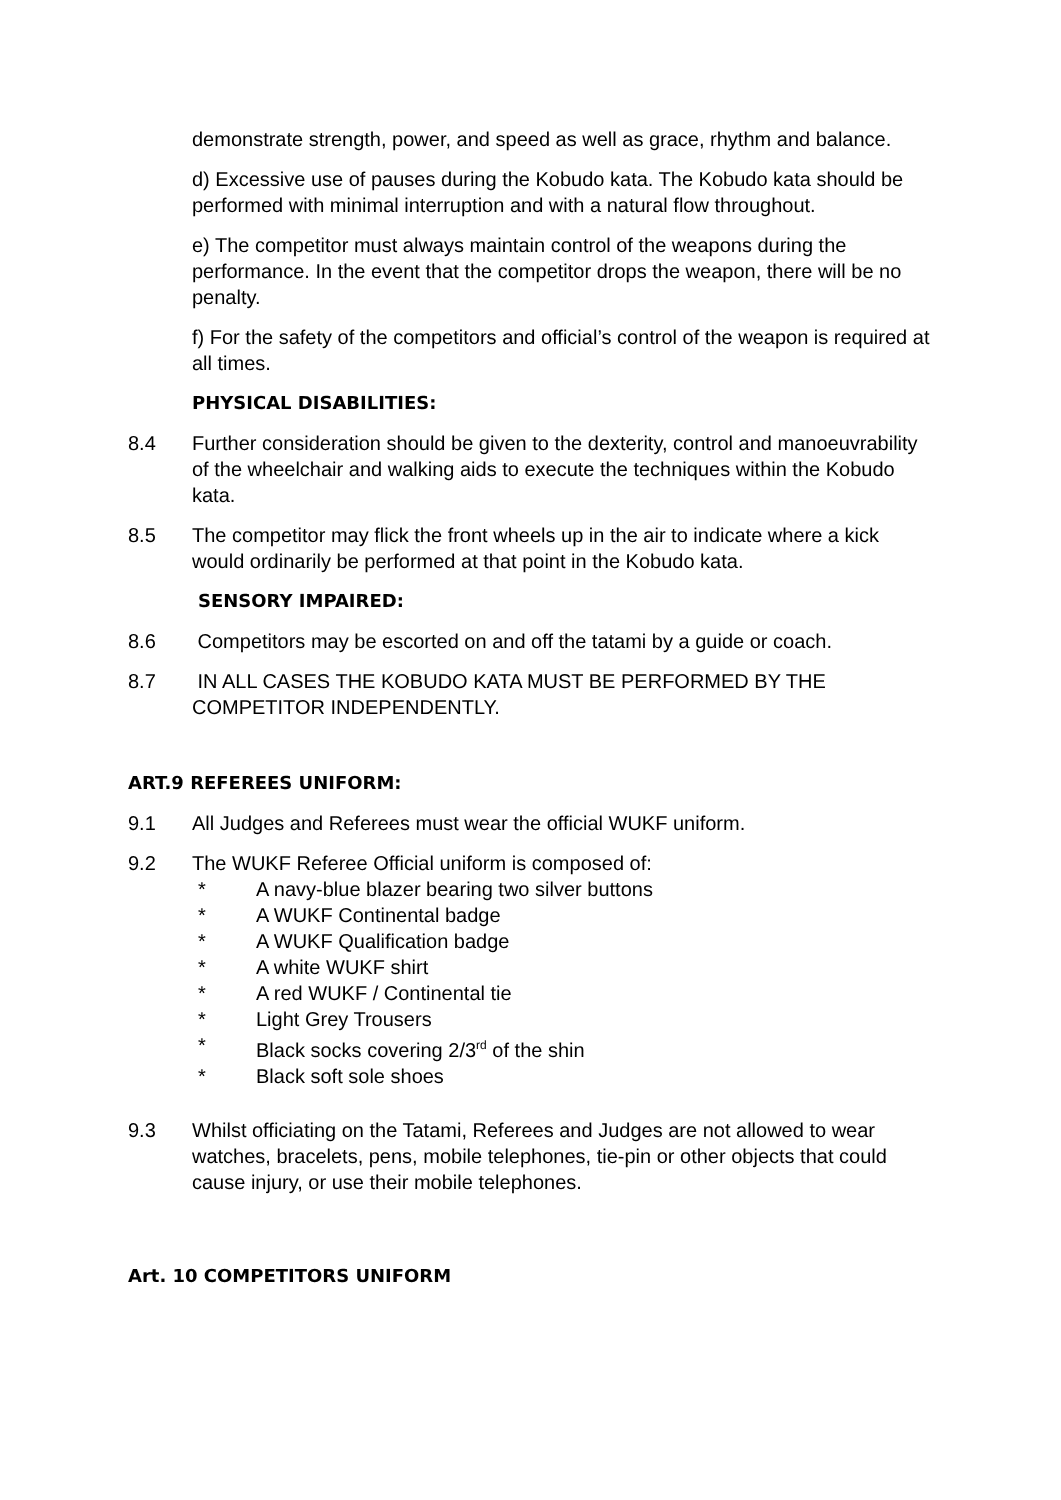demonstrate strength, power, and speed as well as grace, rhythm and balance.
d) Excessive use of pauses during the Kobudo kata. The Kobudo kata should be performed with minimal interruption and with a natural flow throughout.
e) The competitor must always maintain control of the weapons during the performance. In the event that the competitor drops the weapon, there will be no penalty.
f) For the safety of the competitors and official’s control of the weapon is required at all times.
PHYSICAL DISABILITIES:
8.4 Further consideration should be given to the dexterity, control and manoeuvrability of the wheelchair and walking aids to execute the techniques within the Kobudo kata.
8.5 The competitor may flick the front wheels up in the air to indicate where a kick would ordinarily be performed at that point in the Kobudo kata.
SENSORY IMPAIRED:
8.6 Competitors may be escorted on and off the tatami by a guide or coach.
8.7 IN ALL CASES THE KOBUDO KATA MUST BE PERFORMED BY THE COMPETITOR INDEPENDENTLY.
ART.9 REFEREES UNIFORM:
9.1 All Judges and Referees must wear the official WUKF uniform.
9.2 The WUKF Referee Official uniform is composed of:
* A navy-blue blazer bearing two silver buttons
* A WUKF Continental badge
* A WUKF Qualification badge
* A white WUKF shirt
* A red WUKF / Continental tie
* Light Grey Trousers
* Black socks covering 2/3<sup>rd</sup> of the shin
* Black soft sole shoes
9.3 Whilst officiating on the Tatami, Referees and Judges are not allowed to wear watches, bracelets, pens, mobile telephones, tie-pin or other objects that could cause injury, or use their mobile telephones.
Art. 10 COMPETITORS UNIFORM